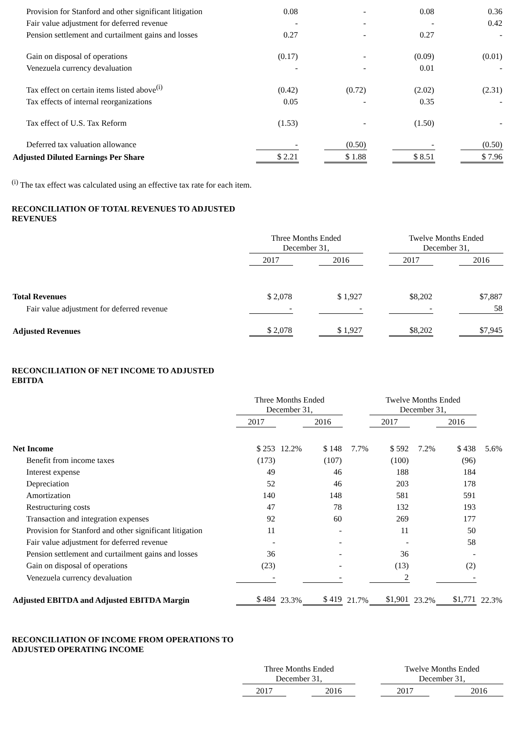| Provision for Stanford and other significant litigation | 0.08 | | - | | 0.08 | | 0.36 |
| Fair value adjustment for deferred revenue | - | | - | | - | | 0.42 |
| Pension settlement and curtailment gains and losses | 0.27 | | - | | 0.27 | | - |
| Gain on disposal of operations | (0.17) | | - | | (0.09) | | (0.01) |
| Venezuela currency devaluation | - | | - | | 0.01 | | - |
| Tax effect on certain items listed above<sup>(i)</sup> | (0.42) | | (0.72) | | (2.02) | | (2.31) |
| Tax effects of internal reorganizations | 0.05 | | - | | 0.35 | | - |
| Tax effect of U.S. Tax Reform | (1.53) | | - | | (1.50) | | - |
| Deferred tax valuation allowance | - | | (0.50) | | - | | (0.50) |
| Adjusted Diluted Earnings Per Share | $ 2.21 | | $ 1.88 | | $ 8.51 | | $ 7.96 |
<sup>(i)</sup> The tax effect was calculated using an effective tax rate for each item.
RECONCILIATION OF TOTAL REVENUES TO ADJUSTED
REVENUES
| | Three Months Ended December 31, | | | | Twelve Months Ended December 31, | | |
| | 2017 | | 2016 | | 2017 | | 2016 |
| Total Revenues | $ 2,078 | | $ 1,927 | | $8,202 | | $7,887 |
| Fair value adjustment for deferred revenue | - | | - | | - | | 58 |
| Adjusted Revenues | $ 2,078 | | $ 1,927 | | $8,202 | | $7,945 |
RECONCILIATION OF NET INCOME TO ADJUSTED
EBITDA
| | Three Months Ended December 31, | | | | Twelve Months Ended December 31, | | | |
| | 2017 | | 2016 | | 2017 | | 2016 | |
| Net Income | $ 253 | 12.2% | $ 148 | 7.7% | $ 592 | 7.2% | $ 438 | 5.6% |
| Benefit from income taxes | (173) | | (107) | | (100) | | (96) | |
| Interest expense | 49 | | 46 | | 188 | | 184 | |
| Depreciation | 52 | | 46 | | 203 | | 178 | |
| Amortization | 140 | | 148 | | 581 | | 591 | |
| Restructuring costs | 47 | | 78 | | 132 | | 193 | |
| Transaction and integration expenses | 92 | | 60 | | 269 | | 177 | |
| Provision for Stanford and other significant litigation | 11 | | - | | 11 | | 50 | |
| Fair value adjustment for deferred revenue | - | | - | | - | | 58 | |
| Pension settlement and curtailment gains and losses | 36 | | - | | 36 | | - | |
| Gain on disposal of operations | (23) | | - | | (13) | | (2) | |
| Venezuela currency devaluation | - | | - | | 2 | | - | |
| Adjusted EBITDA and Adjusted EBITDA Margin | $ 484 | 23.3% | $ 419 | 21.7% | $1,901 | 23.2% | $1,771 | 22.3% |
RECONCILIATION OF INCOME FROM OPERATIONS TO
ADJUSTED OPERATING INCOME
| | Three Months Ended December 31, | | | | Twelve Months Ended December 31, | | |
| | 2017 | | 2016 | | 2017 | | 2016 |